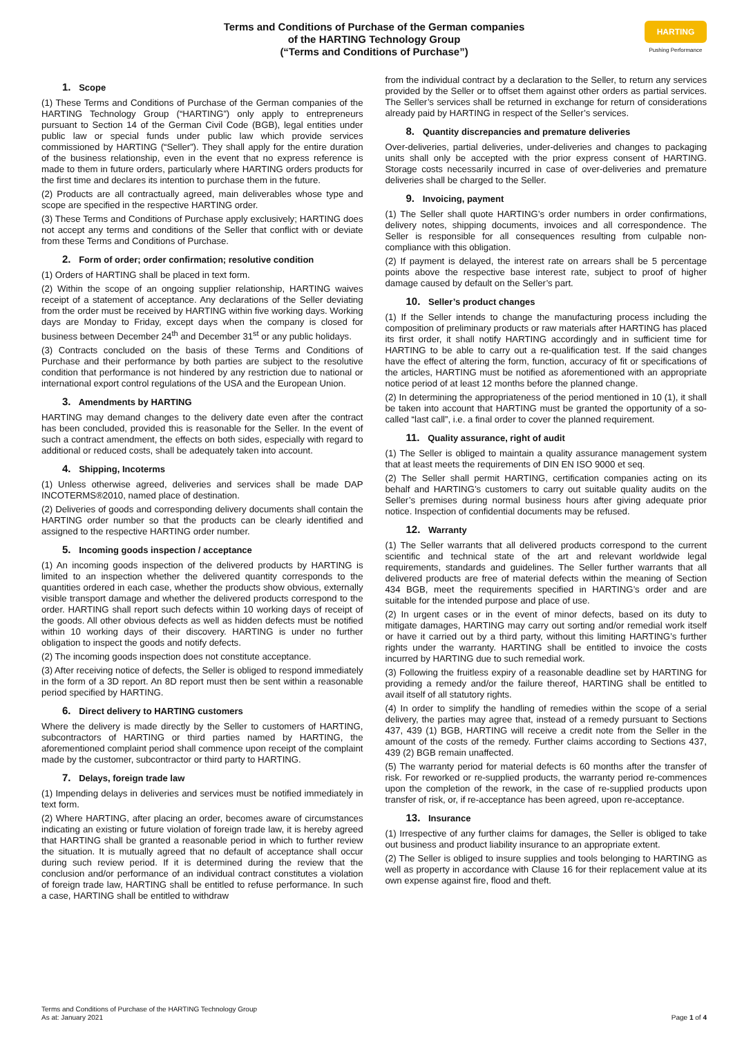Terms and Conditions of Purchase of the German companies
of the HARTING Technology Group
(“Terms and Conditions of Purchase”)
HARTING
Pushing Performance
1. Scope
(1) These Terms and Conditions of Purchase of the German companies of the HARTING Technology Group (“HARTING”) only apply to entrepreneurs pursuant to Section 14 of the German Civil Code (BGB), legal entities under public law or special funds under public law which provide services commissioned by HARTING (“Seller”). They shall apply for the entire duration of the business relationship, even in the event that no express reference is made to them in future orders, particularly where HARTING orders products for the first time and declares its intention to purchase them in the future.
(2) Products are all contractually agreed, main deliverables whose type and scope are specified in the respective HARTING order.
(3) These Terms and Conditions of Purchase apply exclusively; HARTING does not accept any terms and conditions of the Seller that conflict with or deviate from these Terms and Conditions of Purchase.
2. Form of order; order confirmation; resolutive condition
(1) Orders of HARTING shall be placed in text form.
(2) Within the scope of an ongoing supplier relationship, HARTING waives receipt of a statement of acceptance. Any declarations of the Seller deviating from the order must be received by HARTING within five working days. Working days are Monday to Friday, except days when the company is closed for business between December 24<sup>th</sup> and December 31<sup>st</sup> or any public holidays.
(3) Contracts concluded on the basis of these Terms and Conditions of Purchase and their performance by both parties are subject to the resolutive condition that performance is not hindered by any restriction due to national or international export control regulations of the USA and the European Union.
3. Amendments by HARTING
HARTING may demand changes to the delivery date even after the contract has been concluded, provided this is reasonable for the Seller. In the event of such a contract amendment, the effects on both sides, especially with regard to additional or reduced costs, shall be adequately taken into account.
4. Shipping, Incoterms
(1) Unless otherwise agreed, deliveries and services shall be made DAP INCOTERMS®2010, named place of destination.
(2) Deliveries of goods and corresponding delivery documents shall contain the HARTING order number so that the products can be clearly identified and assigned to the respective HARTING order number.
5. Incoming goods inspection / acceptance
(1) An incoming goods inspection of the delivered products by HARTING is limited to an inspection whether the delivered quantity corresponds to the quantities ordered in each case, whether the products show obvious, externally visible transport damage and whether the delivered products correspond to the order. HARTING shall report such defects within 10 working days of receipt of the goods. All other obvious defects as well as hidden defects must be notified within 10 working days of their discovery. HARTING is under no further obligation to inspect the goods and notify defects.
(2) The incoming goods inspection does not constitute acceptance.
(3) After receiving notice of defects, the Seller is obliged to respond immediately in the form of a 3D report. An 8D report must then be sent within a reasonable period specified by HARTING.
6. Direct delivery to HARTING customers
Where the delivery is made directly by the Seller to customers of HARTING, subcontractors of HARTING or third parties named by HARTING, the aforementioned complaint period shall commence upon receipt of the complaint made by the customer, subcontractor or third party to HARTING.
7. Delays, foreign trade law
(1) Impending delays in deliveries and services must be notified immediately in text form.
(2) Where HARTING, after placing an order, becomes aware of circumstances indicating an existing or future violation of foreign trade law, it is hereby agreed that HARTING shall be granted a reasonable period in which to further review the situation. It is mutually agreed that no default of acceptance shall occur during such review period. If it is determined during the review that the conclusion and/or performance of an individual contract constitutes a violation of foreign trade law, HARTING shall be entitled to refuse performance. In such a case, HARTING shall be entitled to withdraw
from the individual contract by a declaration to the Seller, to return any services provided by the Seller or to offset them against other orders as partial services. The Seller’s services shall be returned in exchange for return of considerations already paid by HARTING in respect of the Seller’s services.
8. Quantity discrepancies and premature deliveries
Over-deliveries, partial deliveries, under-deliveries and changes to packaging units shall only be accepted with the prior express consent of HARTING. Storage costs necessarily incurred in case of over-deliveries and premature deliveries shall be charged to the Seller.
9. Invoicing, payment
(1) The Seller shall quote HARTING’s order numbers in order confirmations, delivery notes, shipping documents, invoices and all correspondence. The Seller is responsible for all consequences resulting from culpable non-compliance with this obligation.
(2) If payment is delayed, the interest rate on arrears shall be 5 percentage points above the respective base interest rate, subject to proof of higher damage caused by default on the Seller’s part.
10. Seller’s product changes
(1) If the Seller intends to change the manufacturing process including the composition of preliminary products or raw materials after HARTING has placed its first order, it shall notify HARTING accordingly and in sufficient time for HARTING to be able to carry out a re-qualification test. If the said changes have the effect of altering the form, function, accuracy of fit or specifications of the articles, HARTING must be notified as aforementioned with an appropriate notice period of at least 12 months before the planned change.
(2) In determining the appropriateness of the period mentioned in 10 (1), it shall be taken into account that HARTING must be granted the opportunity of a so-called “last call”, i.e. a final order to cover the planned requirement.
11. Quality assurance, right of audit
(1) The Seller is obliged to maintain a quality assurance management system that at least meets the requirements of DIN EN ISO 9000 et seq.
(2) The Seller shall permit HARTING, certification companies acting on its behalf and HARTING’s customers to carry out suitable quality audits on the Seller’s premises during normal business hours after giving adequate prior notice. Inspection of confidential documents may be refused.
12. Warranty
(1) The Seller warrants that all delivered products correspond to the current scientific and technical state of the art and relevant worldwide legal requirements, standards and guidelines. The Seller further warrants that all delivered products are free of material defects within the meaning of Section 434 BGB, meet the requirements specified in HARTING’s order and are suitable for the intended purpose and place of use.
(2) In urgent cases or in the event of minor defects, based on its duty to mitigate damages, HARTING may carry out sorting and/or remedial work itself or have it carried out by a third party, without this limiting HARTING’s further rights under the warranty. HARTING shall be entitled to invoice the costs incurred by HARTING due to such remedial work.
(3) Following the fruitless expiry of a reasonable deadline set by HARTING for providing a remedy and/or the failure thereof, HARTING shall be entitled to avail itself of all statutory rights.
(4) In order to simplify the handling of remedies within the scope of a serial delivery, the parties may agree that, instead of a remedy pursuant to Sections 437, 439 (1) BGB, HARTING will receive a credit note from the Seller in the amount of the costs of the remedy. Further claims according to Sections 437, 439 (2) BGB remain unaffected.
(5) The warranty period for material defects is 60 months after the transfer of risk. For reworked or re-supplied products, the warranty period re-commences upon the completion of the rework, in the case of re-supplied products upon transfer of risk, or, if re-acceptance has been agreed, upon re-acceptance.
13. Insurance
(1) Irrespective of any further claims for damages, the Seller is obliged to take out business and product liability insurance to an appropriate extent.
(2) The Seller is obliged to insure supplies and tools belonging to HARTING as well as property in accordance with Clause 16 for their replacement value at its own expense against fire, flood and theft.
Terms and Conditions of Purchase of the HARTING Technology Group
As at: January 2021
Page 1 of 4